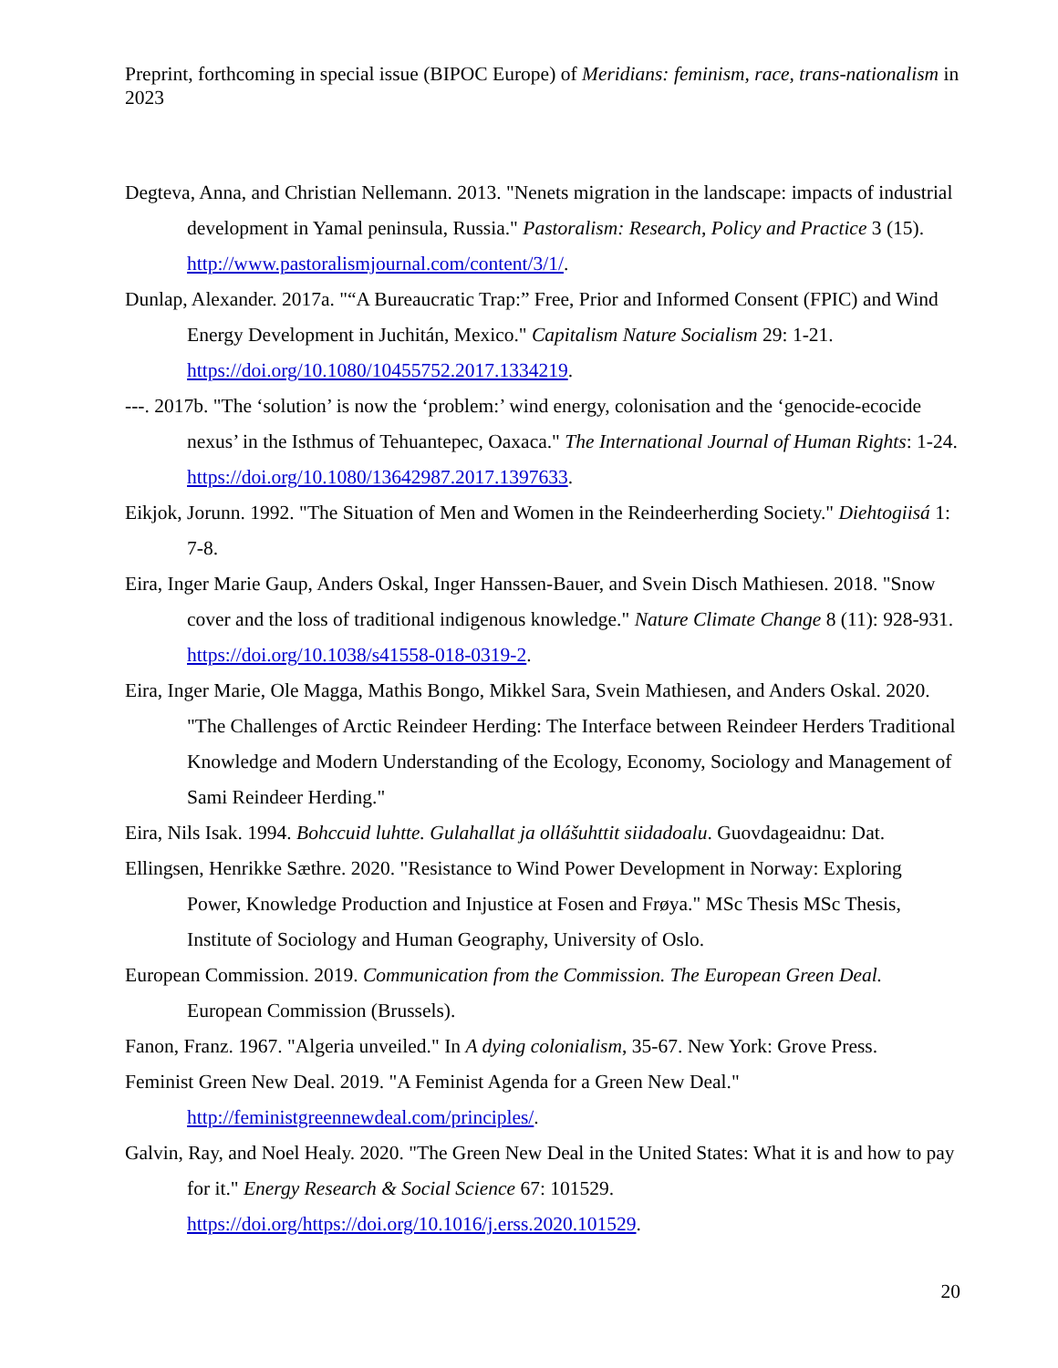Preprint, forthcoming in special issue (BIPOC Europe) of Meridians: feminism, race, trans-nationalism in 2023
Degteva, Anna, and Christian Nellemann. 2013. "Nenets migration in the landscape: impacts of industrial development in Yamal peninsula, Russia." Pastoralism: Research, Policy and Practice 3 (15). http://www.pastoralismjournal.com/content/3/1/.
Dunlap, Alexander. 2017a. "“A Bureaucratic Trap:” Free, Prior and Informed Consent (FPIC) and Wind Energy Development in Juchitán, Mexico." Capitalism Nature Socialism 29: 1-21. https://doi.org/10.1080/10455752.2017.1334219.
---. 2017b. "The ‘solution’ is now the ‘problem:’ wind energy, colonisation and the ‘genocide-ecocide nexus’ in the Isthmus of Tehuantepec, Oaxaca." The International Journal of Human Rights: 1-24. https://doi.org/10.1080/13642987.2017.1397633.
Eikjok, Jorunn. 1992. "The Situation of Men and Women in the Reindeerherding Society." Diehtogiisá 1: 7-8.
Eira, Inger Marie Gaup, Anders Oskal, Inger Hanssen-Bauer, and Svein Disch Mathiesen. 2018. "Snow cover and the loss of traditional indigenous knowledge." Nature Climate Change 8 (11): 928-931. https://doi.org/10.1038/s41558-018-0319-2.
Eira, Inger Marie, Ole Magga, Mathis Bongo, Mikkel Sara, Svein Mathiesen, and Anders Oskal. 2020. "The Challenges of Arctic Reindeer Herding: The Interface between Reindeer Herders Traditional Knowledge and Modern Understanding of the Ecology, Economy, Sociology and Management of Sami Reindeer Herding."
Eira, Nils Isak. 1994. Bohccuid luhtte. Gulahallat ja ollášuhttit siidadoalu. Guovdageaidnu: Dat.
Ellingsen, Henrikke Sæthre. 2020. "Resistance to Wind Power Development in Norway: Exploring Power, Knowledge Production and Injustice at Fosen and Frøya." MSc Thesis MSc Thesis, Institute of Sociology and Human Geography, University of Oslo.
European Commission. 2019. Communication from the Commission. The European Green Deal. European Commission (Brussels).
Fanon, Franz. 1967. "Algeria unveiled." In A dying colonialism, 35-67. New York: Grove Press.
Feminist Green New Deal. 2019. "A Feminist Agenda for a Green New Deal." http://feministgreennewdeal.com/principles/.
Galvin, Ray, and Noel Healy. 2020. "The Green New Deal in the United States: What it is and how to pay for it." Energy Research & Social Science 67: 101529. https://doi.org/https://doi.org/10.1016/j.erss.2020.101529.
20